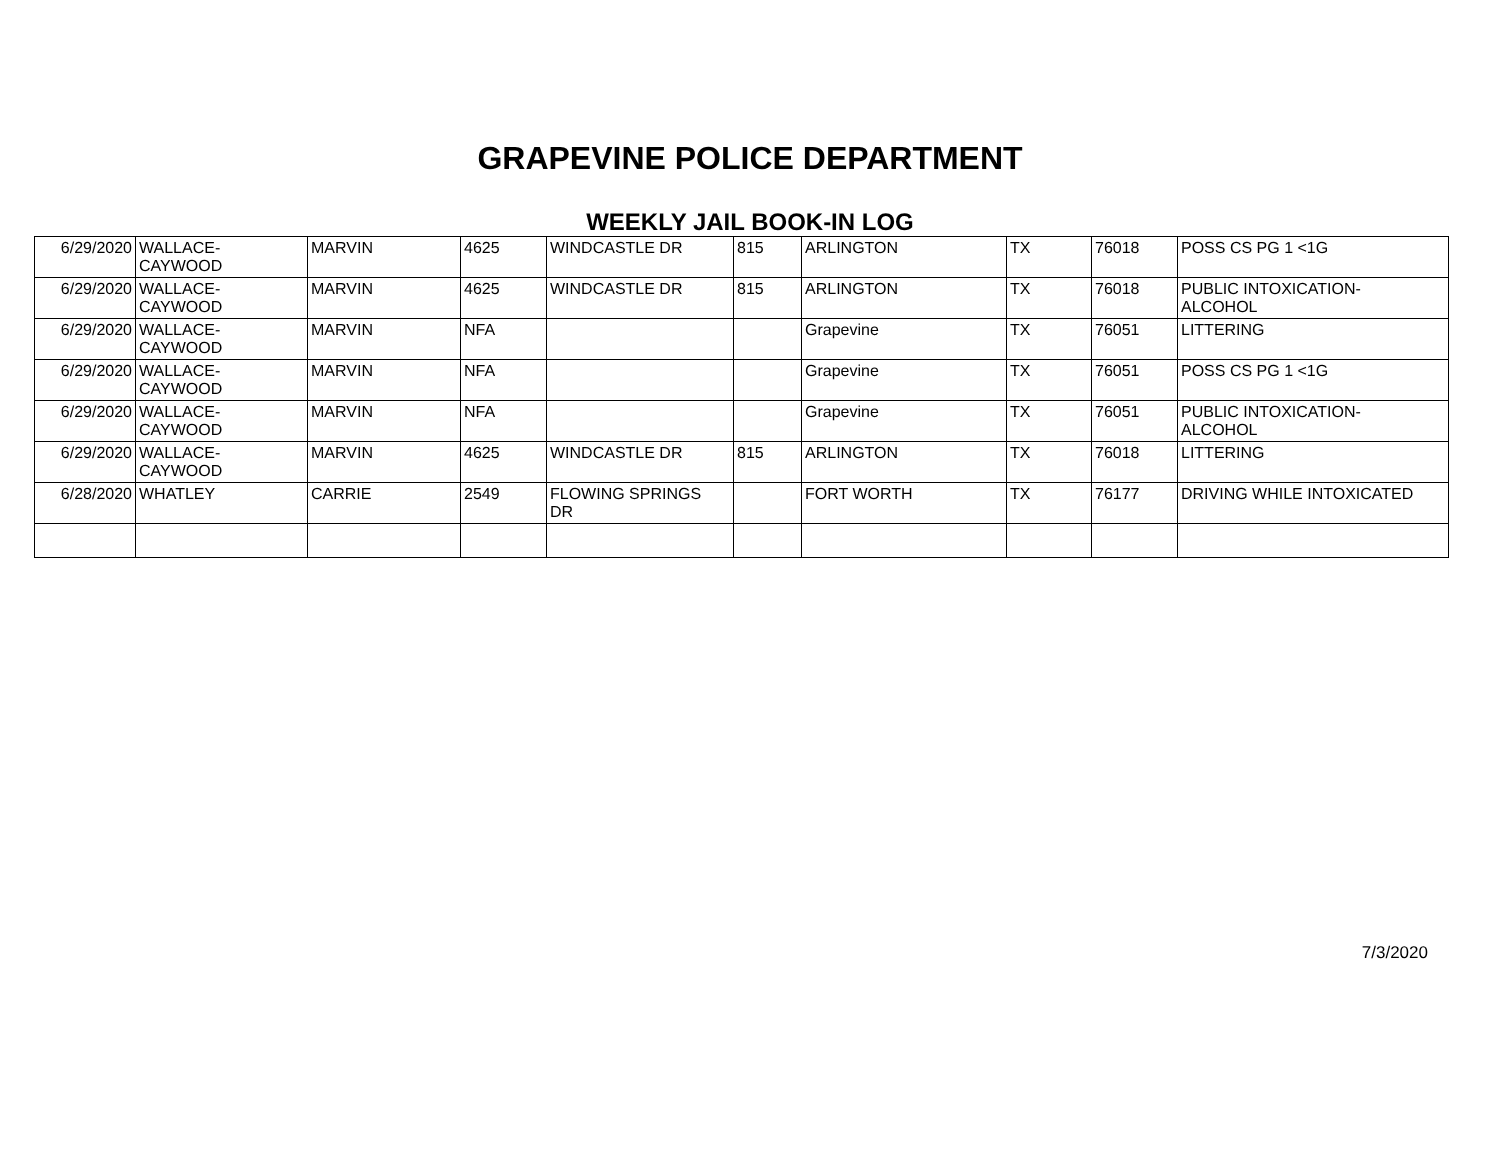GRAPEVINE POLICE DEPARTMENT
WEEKLY JAIL BOOK-IN LOG
| 6/29/2020 | WALLACE- CAYWOOD | MARVIN | 4625 | WINDCASTLE DR | 815 | ARLINGTON | TX | 76018 | POSS CS PG 1 <1G |
| 6/29/2020 | WALLACE- CAYWOOD | MARVIN | 4625 | WINDCASTLE DR | 815 | ARLINGTON | TX | 76018 | PUBLIC INTOXICATION- ALCOHOL |
| 6/29/2020 | WALLACE- CAYWOOD | MARVIN | NFA | | | Grapevine | TX | 76051 | LITTERING |
| 6/29/2020 | WALLACE- CAYWOOD | MARVIN | NFA | | | Grapevine | TX | 76051 | POSS CS PG 1 <1G |
| 6/29/2020 | WALLACE- CAYWOOD | MARVIN | NFA | | | Grapevine | TX | 76051 | PUBLIC INTOXICATION- ALCOHOL |
| 6/29/2020 | WALLACE- CAYWOOD | MARVIN | 4625 | WINDCASTLE DR | 815 | ARLINGTON | TX | 76018 | LITTERING |
| 6/28/2020 | WHATLEY | CARRIE | 2549 | FLOWING SPRINGS DR | | FORT WORTH | TX | 76177 | DRIVING WHILE INTOXICATED |
7/3/2020